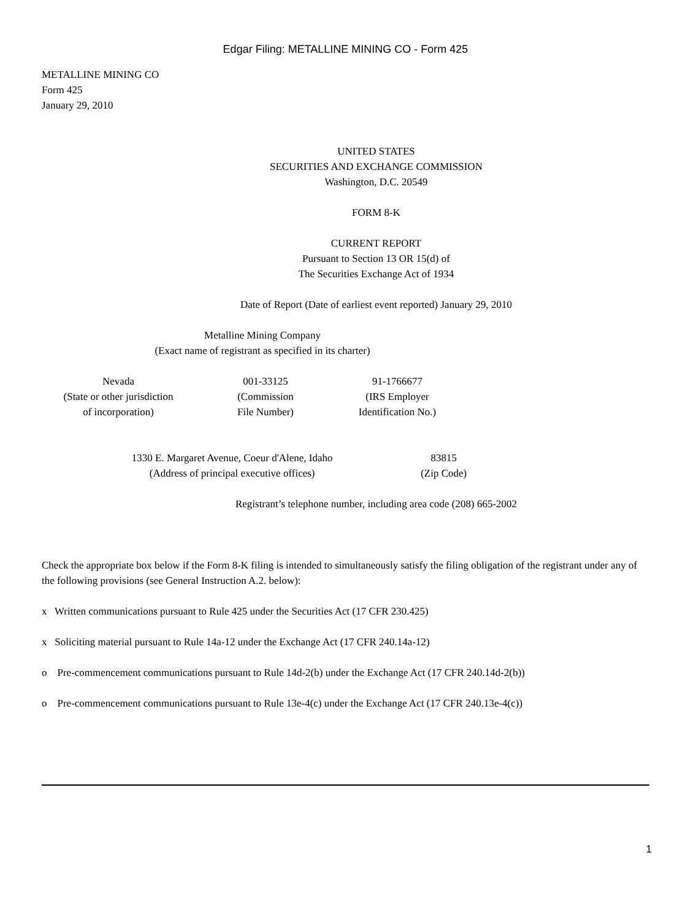Edgar Filing: METALLINE MINING CO - Form 425
METALLINE MINING CO
Form 425
January 29, 2010
UNITED STATES
SECURITIES AND EXCHANGE COMMISSION
Washington, D.C. 20549
FORM 8-K
CURRENT REPORT
Pursuant to Section 13 OR 15(d) of
The Securities Exchange Act of 1934
Date of Report (Date of earliest event reported) January 29, 2010
Metalline Mining Company
(Exact name of registrant as specified in its charter)
| Nevada (State or other jurisdiction of incorporation) | 001-33125 (Commission File Number) | 91-1766677 (IRS Employer Identification No.) |
| 1330 E. Margaret Avenue, Coeur d'Alene, Idaho (Address of principal executive offices) | 83815 (Zip Code) |
Registrant’s telephone number, including area code (208) 665-2002
Check the appropriate box below if the Form 8-K filing is intended to simultaneously satisfy the filing obligation of the registrant under any of the following provisions (see General Instruction A.2. below):
x Written communications pursuant to Rule 425 under the Securities Act (17 CFR 230.425)
x Soliciting material pursuant to Rule 14a-12 under the Exchange Act (17 CFR 240.14a-12)
o Pre-commencement communications pursuant to Rule 14d-2(b) under the Exchange Act (17 CFR 240.14d-2(b))
o Pre-commencement communications pursuant to Rule 13e-4(c) under the Exchange Act (17 CFR 240.13e-4(c))
1